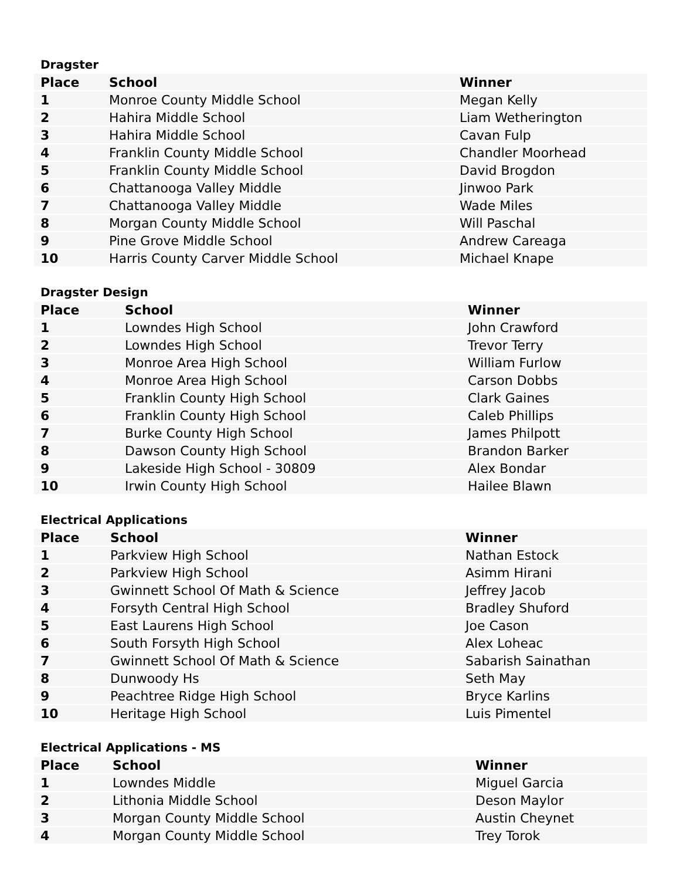Dragster
| Place | School | Winner |
| --- | --- | --- |
| 1 | Monroe County Middle School | Megan Kelly |
| 2 | Hahira Middle School | Liam Wetherington |
| 3 | Hahira Middle School | Cavan Fulp |
| 4 | Franklin County Middle School | Chandler Moorhead |
| 5 | Franklin County Middle School | David Brogdon |
| 6 | Chattanooga Valley Middle | Jinwoo Park |
| 7 | Chattanooga Valley Middle | Wade Miles |
| 8 | Morgan County Middle School | Will Paschal |
| 9 | Pine Grove Middle School | Andrew Careaga |
| 10 | Harris County Carver Middle School | Michael Knape |
Dragster Design
| Place | School | Winner |
| --- | --- | --- |
| 1 | Lowndes High School | John Crawford |
| 2 | Lowndes High School | Trevor Terry |
| 3 | Monroe Area High School | William Furlow |
| 4 | Monroe Area High School | Carson Dobbs |
| 5 | Franklin County High School | Clark Gaines |
| 6 | Franklin County High School | Caleb Phillips |
| 7 | Burke County High School | James Philpott |
| 8 | Dawson County High School | Brandon Barker |
| 9 | Lakeside High School - 30809 | Alex Bondar |
| 10 | Irwin County High School | Hailee Blawn |
Electrical Applications
| Place | School | Winner |
| --- | --- | --- |
| 1 | Parkview High School | Nathan Estock |
| 2 | Parkview High School | Asimm Hirani |
| 3 | Gwinnett School Of Math & Science | Jeffrey Jacob |
| 4 | Forsyth Central High School | Bradley Shuford |
| 5 | East Laurens High School | Joe Cason |
| 6 | South Forsyth High School | Alex Loheac |
| 7 | Gwinnett School Of Math & Science | Sabarish Sainathan |
| 8 | Dunwoody Hs | Seth May |
| 9 | Peachtree Ridge High School | Bryce Karlins |
| 10 | Heritage High School | Luis Pimentel |
Electrical Applications - MS
| Place | School | Winner |
| --- | --- | --- |
| 1 | Lowndes Middle | Miguel Garcia |
| 2 | Lithonia Middle School | Deson Maylor |
| 3 | Morgan County Middle School | Austin Cheynet |
| 4 | Morgan County Middle School | Trey Torok |